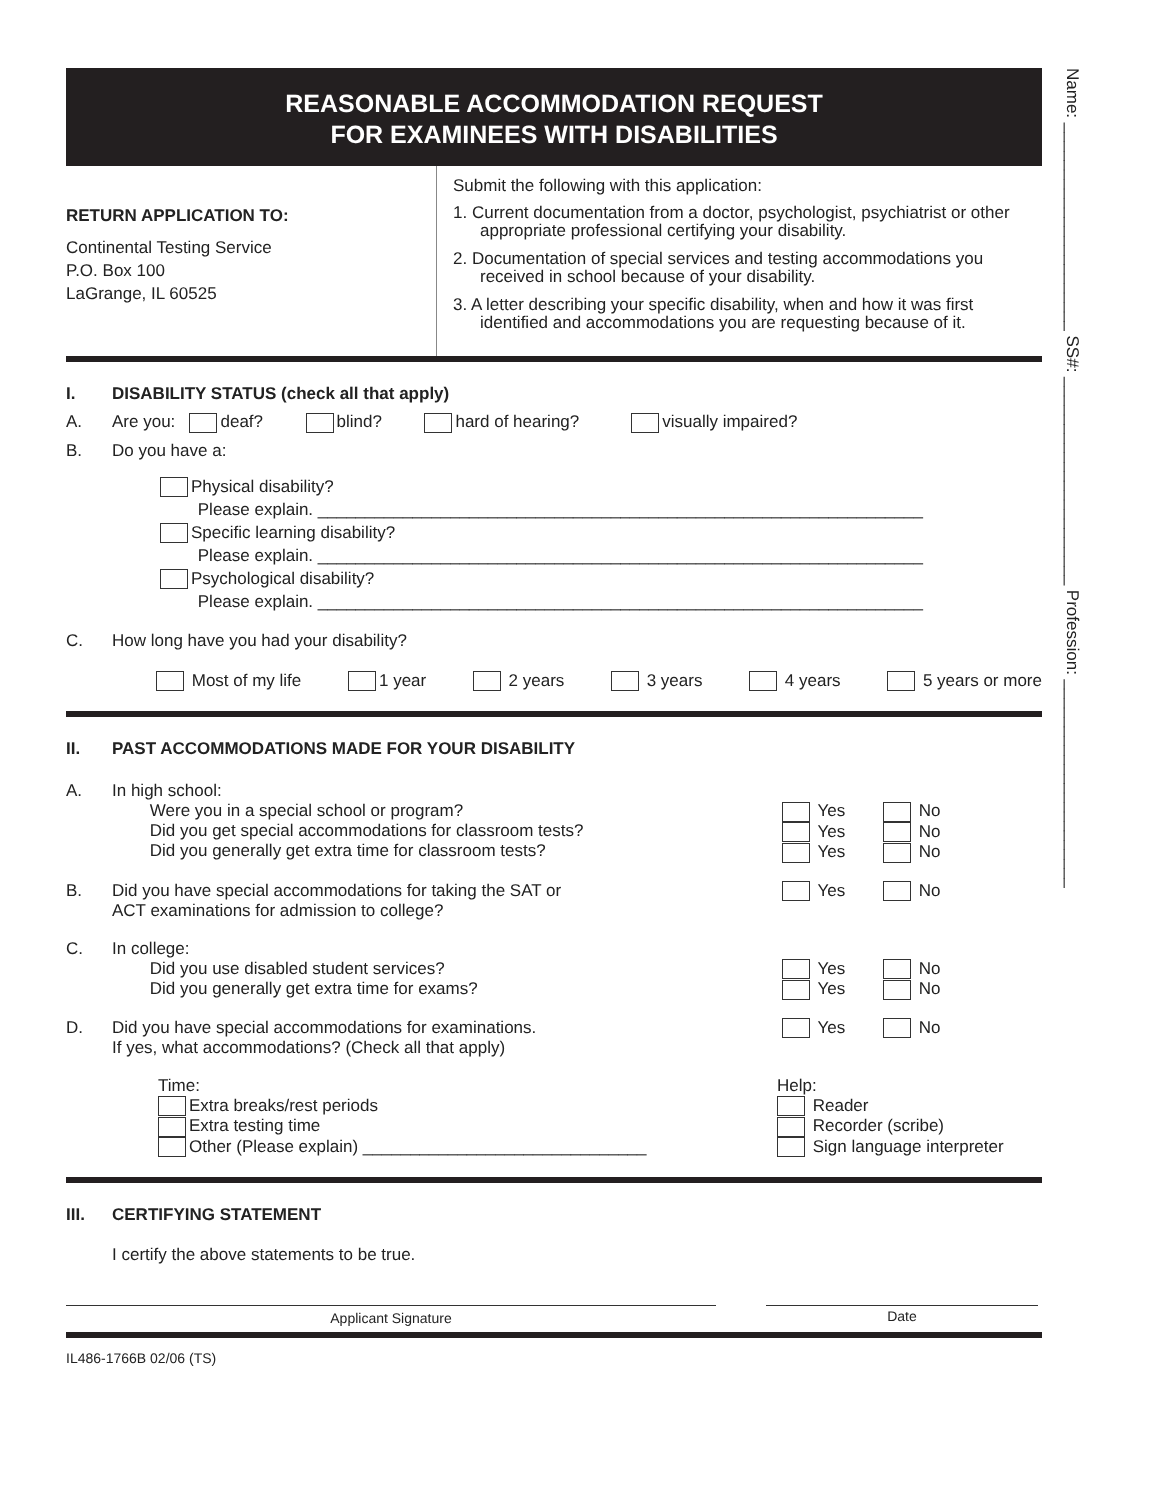Name: ______________________ SS#: ______________________ Profession: ______________________
REASONABLE ACCOMMODATION REQUEST
FOR EXAMINEES WITH DISABILITIES
RETURN APPLICATION TO:
Continental Testing Service
P.O. Box 100
LaGrange, IL 60525
Submit the following with this application:
1. Current documentation from a doctor, psychologist, psychiatrist or other appropriate professional certifying your disability.
2. Documentation of special services and testing accommodations you received in school because of your disability.
3. A letter describing your specific disability, when and how it was first identified and accommodations you are requesting because of it.
I. DISABILITY STATUS (check all that apply)
A. Are you: deaf? blind? hard of hearing? visually impaired?
B. Do you have a:
Physical disability?
Please explain. ________________________________________________________________
Specific learning disability?
Please explain. ________________________________________________________________
Psychological disability?
Please explain. ________________________________________________________________
C. How long have you had your disability?
Most of my life 1 year 2 years 3 years 4 years 5 years or more
II. PAST ACCOMMODATIONS MADE FOR YOUR DISABILITY
A. In high school:
Were you in a special school or program?
Did you get special accommodations for classroom tests?
Did you generally get extra time for classroom tests?
Yes No
Yes No
Yes No
B. Did you have special accommodations for taking the SAT or
ACT examinations for admission to college? Yes No
C. In college:
Did you use disabled student services?
Did you generally get extra time for exams?
Yes No
Yes No
D. Did you have special accommodations for examinations.
If yes, what accommodations? (Check all that apply) Yes No
Time:
Extra breaks/rest periods
Extra testing time
Other (Please explain) ______________________________ Help:
Reader
Recorder (scribe)
Sign language interpreter
III. CERTIFYING STATEMENT
I certify the above statements to be true.
Applicant Signature Date
IL486-1766B 02/06 (TS)